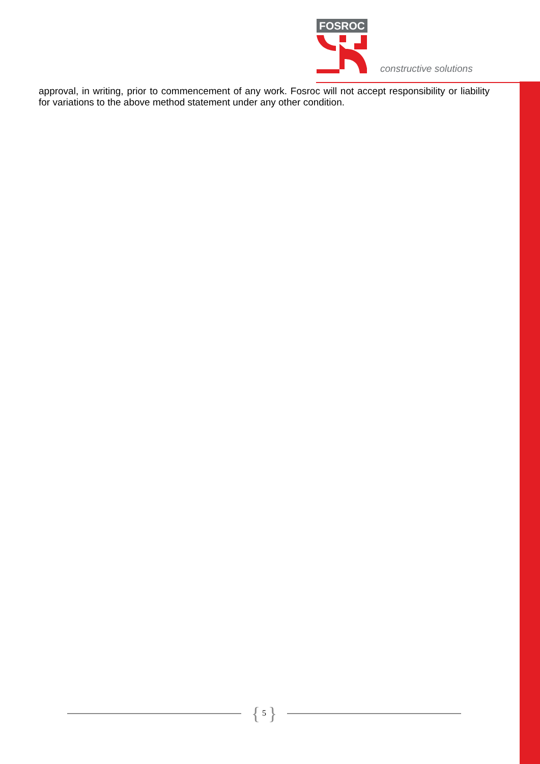FOSROC
constructive solutions
approval, in writing, prior to commencement of any work. Fosroc will not accept responsibility or liability for variations to the above method statement under any other condition.
{ 5 }